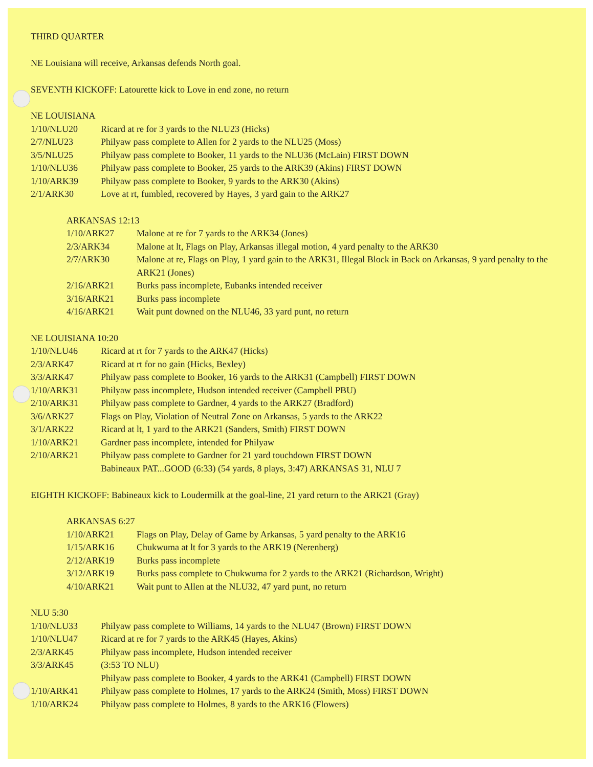THIRD QUARTER
NE Louisiana will receive, Arkansas defends North goal.
SEVENTH KICKOFF: Latourette kick to Love in end zone, no return
NE LOUISIANA
| 1/10/NLU20 | Ricard at re for 3 yards to the NLU23 (Hicks) |
| 2/7/NLU23 | Philyaw pass complete to Allen for 2 yards to the NLU25 (Moss) |
| 3/5/NLU25 | Philyaw pass complete to Booker, 11 yards to the NLU36 (McLain) FIRST DOWN |
| 1/10/NLU36 | Philyaw pass complete to Booker, 25 yards to the ARK39 (Akins) FIRST DOWN |
| 1/10/ARK39 | Philyaw pass complete to Booker, 9 yards to the ARK30 (Akins) |
| 2/1/ARK30 | Love at rt, fumbled, recovered by Hayes, 3 yard gain to the ARK27 |
ARKANSAS 12:13
| 1/10/ARK27 | Malone at re for 7 yards to the ARK34 (Jones) |
| 2/3/ARK34 | Malone at lt, Flags on Play, Arkansas illegal motion, 4 yard penalty to the ARK30 |
| 2/7/ARK30 | Malone at re, Flags on Play, 1 yard gain to the ARK31, Illegal Block in Back on Arkansas, 9 yard penalty to the ARK21 (Jones) |
| 2/16/ARK21 | Burks pass incomplete, Eubanks intended receiver |
| 3/16/ARK21 | Burks pass incomplete |
| 4/16/ARK21 | Wait punt downed on the NLU46, 33 yard punt, no return |
NE LOUISIANA 10:20
| 1/10/NLU46 | Ricard at rt for 7 yards to the ARK47 (Hicks) |
| 2/3/ARK47 | Ricard at rt for no gain (Hicks, Bexley) |
| 3/3/ARK47 | Philyaw pass complete to Booker, 16 yards to the ARK31 (Campbell) FIRST DOWN |
| 1/10/ARK31 | Philyaw pass incomplete, Hudson intended receiver (Campbell PBU) |
| 2/10/ARK31 | Philyaw pass complete to Gardner, 4 yards to the ARK27 (Bradford) |
| 3/6/ARK27 | Flags on Play, Violation of Neutral Zone on Arkansas, 5 yards to the ARK22 |
| 3/1/ARK22 | Ricard at lt, 1 yard to the ARK21 (Sanders, Smith) FIRST DOWN |
| 1/10/ARK21 | Gardner pass incomplete, intended for Philyaw |
| 2/10/ARK21 | Philyaw pass complete to Gardner for 21 yard touchdown FIRST DOWN |
| | Babineaux PAT...GOOD (6:33) (54 yards, 8 plays, 3:47) ARKANSAS 31, NLU 7 |
EIGHTH KICKOFF: Babineaux kick to Loudermilk at the goal-line, 21 yard return to the ARK21 (Gray)
ARKANSAS 6:27
| 1/10/ARK21 | Flags on Play, Delay of Game by Arkansas, 5 yard penalty to the ARK16 |
| 1/15/ARK16 | Chukwuma at lt for 3 yards to the ARK19 (Nerenberg) |
| 2/12/ARK19 | Burks pass incomplete |
| 3/12/ARK19 | Burks pass complete to Chukwuma for 2 yards to the ARK21 (Richardson, Wright) |
| 4/10/ARK21 | Wait punt to Allen at the NLU32, 47 yard punt, no return |
NLU 5:30
| 1/10/NLU33 | Philyaw pass complete to Williams, 14 yards to the NLU47 (Brown) FIRST DOWN |
| 1/10/NLU47 | Ricard at re for 7 yards to the ARK45 (Hayes, Akins) |
| 2/3/ARK45 | Philyaw pass incomplete, Hudson intended receiver |
| 3/3/ARK45 | (3:53 TO NLU) |
| | Philyaw pass complete to Booker, 4 yards to the ARK41 (Campbell) FIRST DOWN |
| 1/10/ARK41 | Philyaw pass complete to Holmes, 17 yards to the ARK24 (Smith, Moss) FIRST DOWN |
| 1/10/ARK24 | Philyaw pass complete to Holmes, 8 yards to the ARK16 (Flowers) |